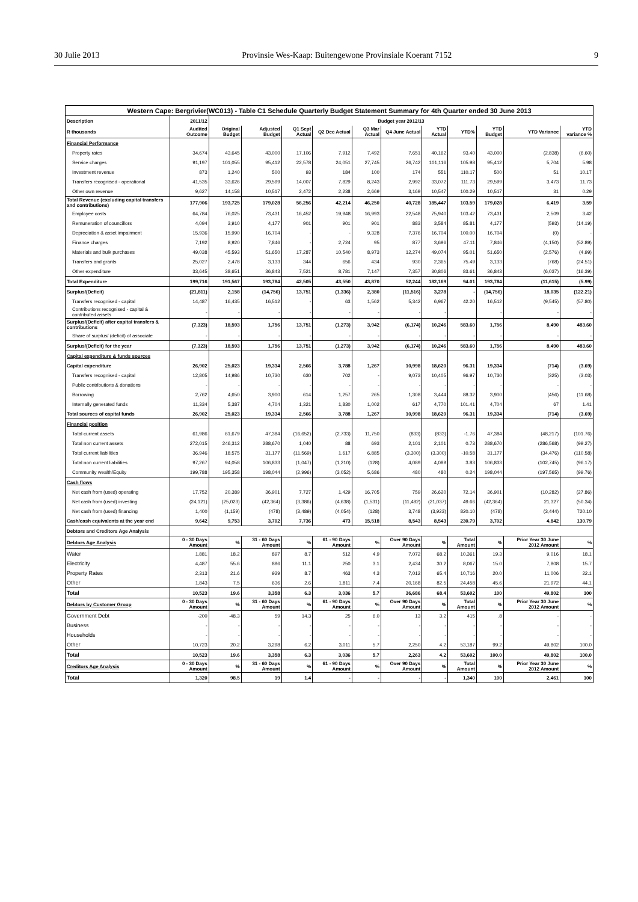30 Julie 2013 Provinsie Wes-Kaap: Buitengewone Provinsiale Koerant 7152 9
| Western Cape: Bergrivier(WC013) - Table C1 Schedule Quarterly Budget Statement Summary for 4th Quarter ended 30 June 2013 | | | | | | | | | | | | |
| --- | --- | --- | --- | --- | --- | --- | --- | --- | --- | --- | --- | --- |
| Description | 2011/12 | Budget year 2012/13 | | | | | | | | | | |
| R thousands | Audited Outcome | Original Budget | Adjusted Budget | Q1 Sept Actual | Q2 Dec Actual | Q3 Mar Actual | Q4 June Actual | YTD Actual | YTD% | YTD Budget | YTD Variance | YTD variance % |
| Financial Performance | | | | | | | | | | | | |
| Property rates | 34,674 | 43,645 | 43,000 | 17,106 | 7,912 | 7,492 | 7,651 | 40,162 | 93.40 | 43,000 | (2,838) | (6.60) |
| Service charges | 91,197 | 101,055 | 95,412 | 22,578 | 24,051 | 27,745 | 26,742 | 101,116 | 105.98 | 95,412 | 5,704 | 5.98 |
| Investment revenue | 873 | 1,240 | 500 | 93 | 184 | 100 | 174 | 551 | 110.17 | 500 | 51 | 10.17 |
| Transfers recognised - operational | 41,535 | 33,626 | 29,599 | 14,007 | 7,829 | 8,243 | 2,992 | 33,072 | 111.73 | 29,599 | 3,473 | 11.73 |
| Other own revenue | 9,627 | 14,158 | 10,517 | 2,472 | 2,238 | 2,669 | 3,169 | 10,547 | 100.29 | 10,517 | 31 | 0.29 |
| Total Revenue (excluding capital transfers and contributions) | 177,906 | 193,725 | 179,028 | 56,256 | 42,214 | 46,250 | 40,728 | 185,447 | 103.59 | 179,028 | 6,419 | 3.59 |
| Employee costs | 64,784 | 76,025 | 73,431 | 16,452 | 19,948 | 16,993 | 22,548 | 75,940 | 103.42 | 73,431 | 2,509 | 3.42 |
| Remuneration of councillors | 4,094 | 3,910 | 4,177 | 901 | 901 | 901 | 883 | 3,584 | 85.81 | 4,177 | (593) | (14.19) |
| Depreciation & asset impairment | 15,936 | 15,990 | 16,704 | - | - | 9,328 | 7,376 | 16,704 | 100.00 | 16,704 | (0) | - |
| Finance charges | 7,192 | 8,920 | 7,846 | - | 2,724 | 95 | 877 | 3,696 | 47.11 | 7,846 | (4,150) | (52.89) |
| Materials and bulk purchases | 49,038 | 45,593 | 51,650 | 17,287 | 10,540 | 8,973 | 12,274 | 49,074 | 95.01 | 51,650 | (2,576) | (4.99) |
| Transfers and grants | 25,027 | 2,478 | 3,133 | 344 | 656 | 434 | 930 | 2,365 | 75.49 | 3,133 | (768) | (24.51) |
| Other expenditure | 33,645 | 38,651 | 36,843 | 7,521 | 8,781 | 7,147 | 7,357 | 30,806 | 83.61 | 36,843 | (6,037) | (16.39) |
| Total Expenditure | 199,716 | 191,567 | 193,784 | 42,505 | 43,550 | 43,870 | 52,244 | 182,169 | 94.01 | 193,784 | (11,615) | (5.99) |
| Surplus/(Deficit) | (21,811) | 2,158 | (14,756) | 13,751 | (1,336) | 2,380 | (11,516) | 3,278 | - | (14,756) | 18,035 | (122.21) |
| Transfers recognised - capital | 14,487 | 16,435 | 16,512 | - | 63 | 1,562 | 5,342 | 6,967 | 42.20 | 16,512 | (9,545) | (57.80) |
| Contributions recognised - capital & contributed assets | - | - | - | - | - | - | - | - | | - | - | - |
| Surplus/(Deficit) after capital transfers & contributions | (7,323) | 18,593 | 1,756 | 13,751 | (1,273) | 3,942 | (6,174) | 10,246 | 583.60 | 1,756 | 8,490 | 483.60 |
| Share of surplus/ (deficit) of associate | - | - | - | - | - | - | - | - | - | - | - | - |
| Surplus/(Deficit) for the year | (7,323) | 18,593 | 1,756 | 13,751 | (1,273) | 3,942 | (6,174) | 10,246 | 583.60 | 1,756 | 8,490 | 483.60 |
| Capital expenditure & funds sources | | | | | | | | | | | | |
| Capital expenditure | 26,902 | 25,023 | 19,334 | 2,566 | 3,788 | 1,267 | 10,998 | 18,620 | 96.31 | 19,334 | (714) | (3.69) |
| Transfers recognised - capital | 12,805 | 14,986 | 10,730 | 630 | 702 | - | 9,073 | 10,405 | 96.97 | 10,730 | (325) | (3.03) |
| Public contributions & donations | - | - | - | - | - | - | - | - | - | - | - | - |
| Borrowing | 2,762 | 4,650 | 3,900 | 614 | 1,257 | 265 | 1,308 | 3,444 | 88.32 | 3,900 | (456) | (11.68) |
| Internally generated funds | 11,334 | 5,387 | 4,704 | 1,321 | 1,830 | 1,002 | 617 | 4,770 | 101.41 | 4,704 | 67 | 1.41 |
| Total sources of capital funds | 26,902 | 25,023 | 19,334 | 2,566 | 3,788 | 1,267 | 10,998 | 18,620 | 96.31 | 19,334 | (714) | (3.69) |
| Financial position | | | | | | | | | | | | |
| Total current assets | 61,986 | 61,679 | 47,384 | (16,652) | (2,733) | 11,750 | (833) | (833) | -1.76 | 47,384 | (48,217) | (101.76) |
| Total non current assets | 272,015 | 246,312 | 288,670 | 1,040 | 88 | 693 | 2,101 | 2,101 | 0.73 | 288,670 | (286,568) | (99.27) |
| Total current liabilities | 36,946 | 18,575 | 31,177 | (11,569) | 1,617 | 6,885 | (3,300) | (3,300) | -10.58 | 31,177 | (34,476) | (110.58) |
| Total non current liabilities | 97,267 | 94,058 | 106,833 | (1,047) | (1,210) | (128) | 4,089 | 4,089 | 3.83 | 106,833 | (102,745) | (96.17) |
| Community wealth/Equity | 199,788 | 195,358 | 198,044 | (2,996) | (3,052) | 5,686 | 480 | 480 | 0.24 | 198,044 | (197,565) | (99.76) |
| Cash flows | | | | | | | | | | | | |
| Net cash from (used) operating | 17,752 | 20,389 | 36,901 | 7,727 | 1,429 | 16,705 | 759 | 26,620 | 72.14 | 36,901 | (10,282) | (27.86) |
| Net cash from (used) investing | (24,121) | (25,023) | (42,364) | (3,386) | (4,638) | (1,531) | (11,482) | (21,037) | 49.66 | (42,364) | 21,327 | (50.34) |
| Net cash from (used) financing | 1,400 | (1,159) | (478) | (3,489) | (4,054) | (128) | 3,748 | (3,923) | 820.10 | (478) | (3,444) | 720.10 |
| Cash/cash equivalents at the year end | 9,642 | 9,753 | 3,702 | 7,736 | 473 | 15,518 | 8,543 | 8,543 | 230.79 | 3,702 | 4,842 | 130.79 |
| Debtors and Creditors Age Analysis | | | | | | | | | | | | |
| Debtors Age Analysis | 0 - 30 Days Amount | % | 31 - 60 Days Amount | % | 61 - 90 Days Amount | % | Over 90 Days Amount | % | Total Amount | % | Prior Year 30 June 2012 Amount | % |
| Water | 1,881 | 18.2 | 897 | 8.7 | 512 | 4.9 | 7,072 | 68.2 | 10,361 | 19.3 | 9,016 | 18.1 |
| Electricity | 4,487 | 55.6 | 896 | 11.1 | 250 | 3.1 | 2,434 | 30.2 | 8,067 | 15.0 | 7,808 | 15.7 |
| Property Rates | 2,313 | 21.6 | 929 | 8.7 | 463 | 4.3 | 7,012 | 65.4 | 10,716 | 20.0 | 11,006 | 22.1 |
| Other | 1,843 | 7.5 | 636 | 2.6 | 1,811 | 7.4 | 20,168 | 82.5 | 24,458 | 45.6 | 21,972 | 44.1 |
| Total | 10,523 | 19.6 | 3,358 | 6.3 | 3,036 | 5.7 | 36,686 | 68.4 | 53,602 | 100 | 49,802 | 100 |
| Debtors by Customer Group | 0 - 30 Days Amount | % | 31 - 60 Days Amount | % | 61 - 90 Days Amount | % | Over 90 Days Amount | % | Total Amount | % | Prior Year 30 June 2012 Amount | % |
| Government Debt | -200 | -48.3 | 59 | 14.3 | 25 | 6.0 | 13 | 3.2 | 415 | .8 | - | - |
| Business | - | - | - | - | - | - | - | - | - | - | - | - |
| Households | - | - | - | - | - | - | - | - | - | - | - | - |
| Other | 10,723 | 20.2 | 3,298 | 6.2 | 3,011 | 5.7 | 2,250 | 4.2 | 53,187 | 99.2 | 49,802 | 100.0 |
| Total | 10,523 | 19.6 | 3,358 | 6.3 | 3,036 | 5.7 | 2,263 | 4.2 | 53,602 | 100.0 | 49,802 | 100.0 |
| Creditors Age Analysis | 0 - 30 Days Amount | % | 31 - 60 Days Amount | % | 61 - 90 Days Amount | % | Over 90 Days Amount | % | Total Amount | % | Prior Year 30 June 2012 Amount | % |
| Total | 1,320 | 98.5 | 19 | 1.4 | - | - | - | - | 1,340 | 100 | 2,461 | 100 |